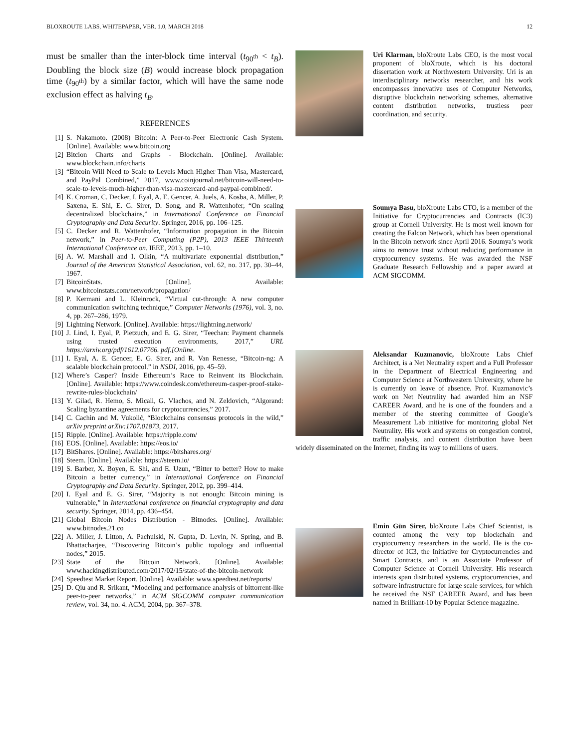BLOXROUTE LABS, WHITEPAPER, VER. 1.0, MARCH 2018 12
must be smaller than the inter-block time interval (t<sub>90<sup>th</sup></sub> < t<sub>B</sub>). Doubling the block size (B) would increase block propagation time (t<sub>90<sup>th</sup></sub>) by a similar factor, which will have the same node exclusion effect as halving t<sub>B</sub>.
REFERENCES
[1] S. Nakamoto. (2008) Bitcoin: A Peer-to-Peer Electronic Cash System. [Online]. Available: www.bitcoin.org
[2] Bitcion Charts and Graphs - Blockchain. [Online]. Available: www.blockchain.info/charts
[3] “Bitcoin Will Need to Scale to Levels Much Higher Than Visa, Mastercard, and PayPal Combined,” 2017, www.coinjournal.net/bitcoin-will-need-to-scale-to-levels-much-higher-than-visa-mastercard-and-paypal-combined/.
[4] K. Croman, C. Decker, I. Eyal, A. E. Gencer, A. Juels, A. Kosba, A. Miller, P. Saxena, E. Shi, E. G. Sirer, D. Song, and R. Wattenhofer, “On scaling decentralized blockchains,” in International Conference on Financial Cryptography and Data Security. Springer, 2016, pp. 106–125.
[5] C. Decker and R. Wattenhofer, “Information propagation in the Bitcoin network,” in Peer-to-Peer Computing (P2P), 2013 IEEE Thirteenth International Conference on. IEEE, 2013, pp. 1–10.
[6] A. W. Marshall and I. Olkin, “A multivariate exponential distribution,” Journal of the American Statistical Association, vol. 62, no. 317, pp. 30–44, 1967.
[7] BitcoinStats. [Online]. Available: www.bitcoinstats.com/network/propagation/
[8] P. Kermani and L. Kleinrock, “Virtual cut-through: A new computer communication switching technique,” Computer Networks (1976), vol. 3, no. 4, pp. 267–286, 1979.
[9] Lightning Network. [Online]. Available: https://lightning.network/
[10] J. Lind, I. Eyal, P. Pietzuch, and E. G. Sirer, “Teechan: Payment channels using trusted execution environments, 2017,” URL https://arxiv.org/pdf/1612.07766. pdf.[Online.
[11] I. Eyal, A. E. Gencer, E. G. Sirer, and R. Van Renesse, “Bitcoin-ng: A scalable blockchain protocol.” in NSDI, 2016, pp. 45–59.
[12] Where’s Casper? Inside Ethereum’s Race to Reinvent its Blockchain. [Online]. Available: https://www.coindesk.com/ethereum-casper-proof-stake-rewrite-rules-blockchain/
[13] Y. Gilad, R. Hemo, S. Micali, G. Vlachos, and N. Zeldovich, “Algorand: Scaling byzantine agreements for cryptocurrencies,” 2017.
[14] C. Cachin and M. Vukolić, “Blockchains consensus protocols in the wild,” arXiv preprint arXiv:1707.01873, 2017.
[15] Ripple. [Online]. Available: https://ripple.com/
[16] EOS. [Online]. Available: https://eos.io/
[17] BitShares. [Online]. Available: https://bitshares.org/
[18] Steem. [Online]. Available: https://steem.io/
[19] S. Barber, X. Boyen, E. Shi, and E. Uzun, “Bitter to better? How to make Bitcoin a better currency,” in International Conference on Financial Cryptography and Data Security. Springer, 2012, pp. 399–414.
[20] I. Eyal and E. G. Sirer, “Majority is not enough: Bitcoin mining is vulnerable,” in International conference on financial cryptography and data security. Springer, 2014, pp. 436–454.
[21] Global Bitcoin Nodes Distribution - Bitnodes. [Online]. Available: www.bitnodes.21.co
[22] A. Miller, J. Litton, A. Pachulski, N. Gupta, D. Levin, N. Spring, and B. Bhattacharjee, “Discovering Bitcoin’s public topology and influential nodes,” 2015.
[23] State of the Bitcoin Network. [Online]. Available: www.hackingdistributed.com/2017/02/15/state-of-the-bitcoin-network
[24] Speedtest Market Report. [Online]. Available: www.speedtest.net/reports/
[25] D. Qiu and R. Srikant, “Modeling and performance analysis of bittorrent-like peer-to-peer networks,” in ACM SIGCOMM computer communication review, vol. 34, no. 4. ACM, 2004, pp. 367–378.
Uri Klarman, bloXroute Labs CEO, is the most vocal proponent of bloXroute, which is his doctoral dissertation work at Northwestern University. Uri is an interdisciplinary networks researcher, and his work encompasses innovative uses of Computer Networks, disruptive blockchain networking schemes, alternative content distribution networks, trustless peer coordination, and security.
Soumya Basu, bloXroute Labs CTO, is a member of the Initiative for Cryptocurrencies and Contracts (IC3) group at Cornell University. He is most well known for creating the Falcon Network, which has been operational in the Bitcoin network since April 2016. Soumya’s work aims to remove trust without reducing performance in cryptocurrency systems. He was awarded the NSF Graduate Research Fellowship and a paper award at ACM SIGCOMM.
Aleksandar Kuzmanovic, bloXroute Labs Chief Architect, is a Net Neutrality expert and a Full Professor in the Department of Electrical Engineering and Computer Science at Northwestern University, where he is currently on leave of absence. Prof. Kuzmanovic’s work on Net Neutrality had awarded him an NSF CAREER Award, and he is one of the founders and a member of the steering committee of Google’s Measurement Lab initiative for monitoring global Net Neutrality. His work and systems on congestion control, traffic analysis, and content distribution have been widely disseminated on the Internet, finding its way to millions of users.
Emin Gün Sirer, bloXroute Labs Chief Scientist, is counted among the very top blockchain and cryptocurrency researchers in the world. He is the co-director of IC3, the Initiative for Cryptocurrencies and Smart Contracts, and is an Associate Professor of Computer Science at Cornell University. His research interests span distributed systems, cryptocurrencies, and software infrastructure for large scale services, for which he received the NSF CAREER Award, and has been named in Brilliant-10 by Popular Science magazine.